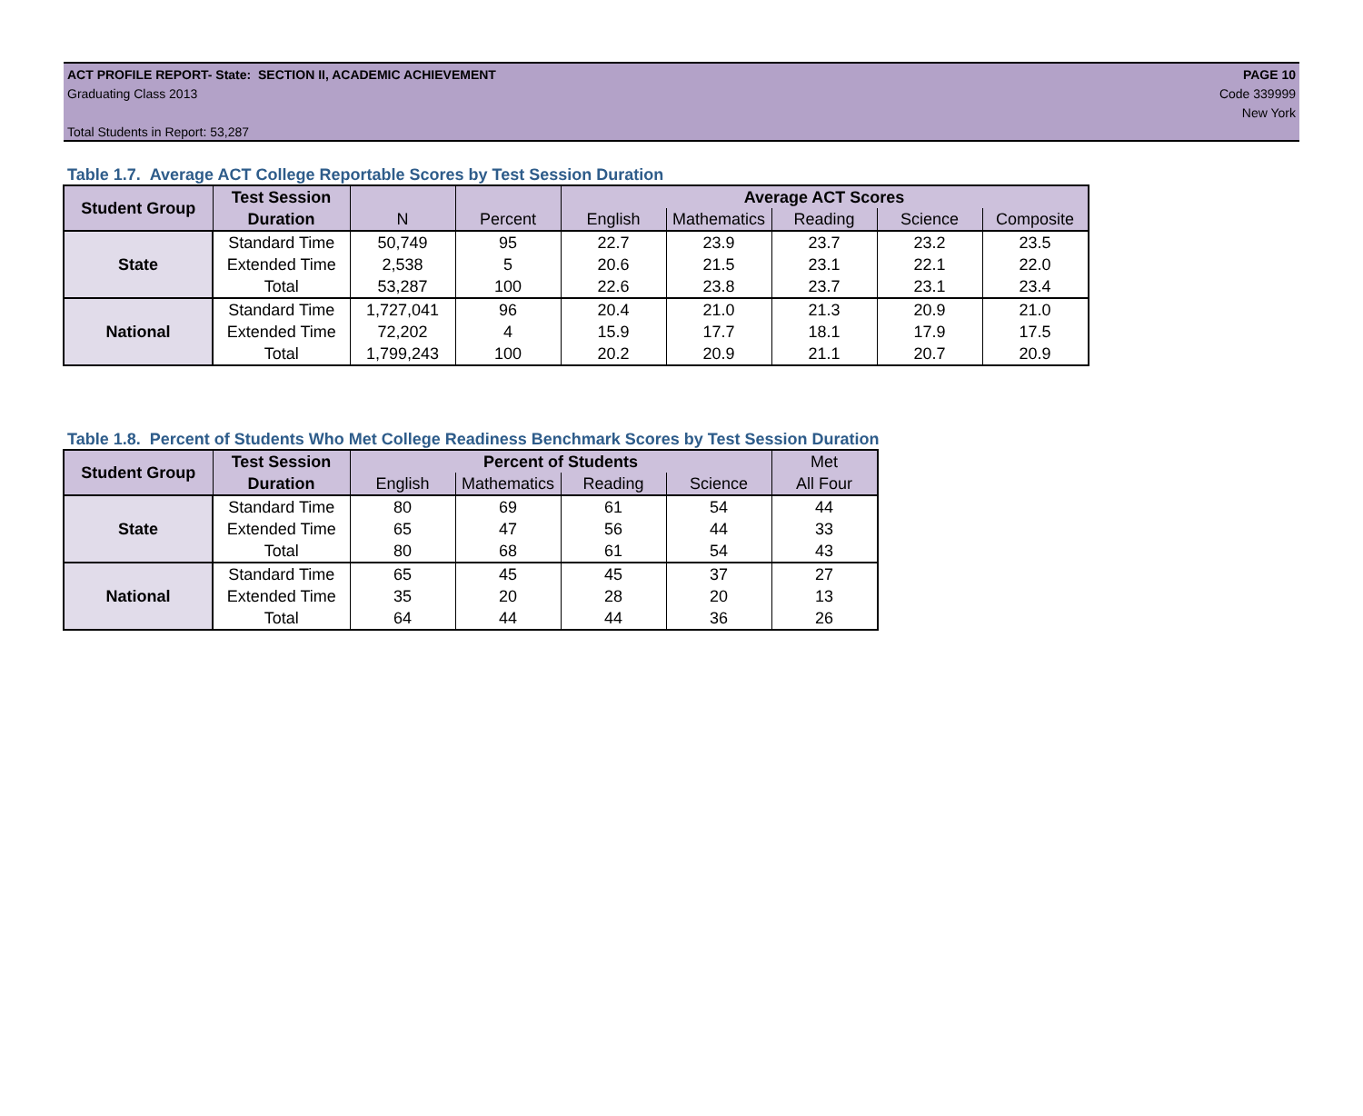ACT PROFILE REPORT- State: SECTION II, ACADEMIC ACHIEVEMENT
Graduating Class 2013
Total Students in Report: 53,287
PAGE 10
Code 339999
New York
Table 1.7. Average ACT College Reportable Scores by Test Session Duration
| Student Group | Test Session | | | Average ACT Scores | | | | |
| --- | --- | --- | --- | --- | --- | --- | --- | --- |
| | Duration | N | Percent | English | Mathematics | Reading | Science | Composite |
| State | Standard Time | 50,749 | 95 | 22.7 | 23.9 | 23.7 | 23.2 | 23.5 |
| | Extended Time | 2,538 | 5 | 20.6 | 21.5 | 23.1 | 22.1 | 22.0 |
| | Total | 53,287 | 100 | 22.6 | 23.8 | 23.7 | 23.1 | 23.4 |
| National | Standard Time | 1,727,041 | 96 | 20.4 | 21.0 | 21.3 | 20.9 | 21.0 |
| | Extended Time | 72,202 | 4 | 15.9 | 17.7 | 18.1 | 17.9 | 17.5 |
| | Total | 1,799,243 | 100 | 20.2 | 20.9 | 21.1 | 20.7 | 20.9 |
Table 1.8. Percent of Students Who Met College Readiness Benchmark Scores by Test Session Duration
| Student Group | Test Session | Percent of Students | | | | Met |
| --- | --- | --- | --- | --- | --- | --- |
| | Duration | English | Mathematics | Reading | Science | All Four |
| State | Standard Time | 80 | 69 | 61 | 54 | 44 |
| | Extended Time | 65 | 47 | 56 | 44 | 33 |
| | Total | 80 | 68 | 61 | 54 | 43 |
| National | Standard Time | 65 | 45 | 45 | 37 | 27 |
| | Extended Time | 35 | 20 | 28 | 20 | 13 |
| | Total | 64 | 44 | 44 | 36 | 26 |